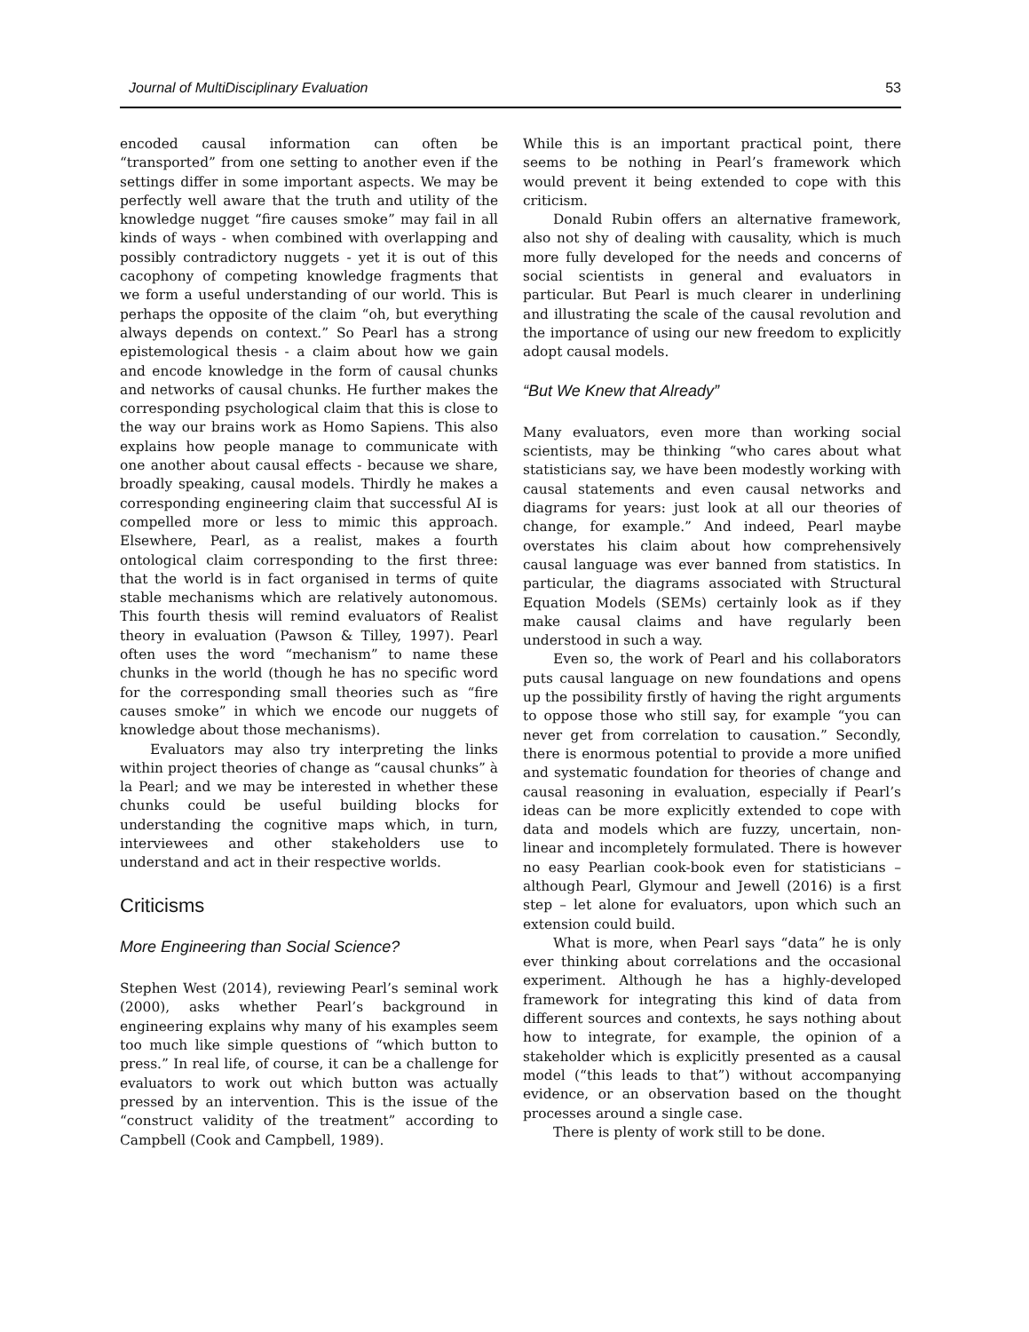Journal of MultiDisciplinary Evaluation 53
encoded causal information can often be “transported” from one setting to another even if the settings differ in some important aspects. We may be perfectly well aware that the truth and utility of the knowledge nugget “fire causes smoke” may fail in all kinds of ways - when combined with overlapping and possibly contradictory nuggets - yet it is out of this cacophony of competing knowledge fragments that we form a useful understanding of our world. This is perhaps the opposite of the claim “oh, but everything always depends on context.” So Pearl has a strong epistemological thesis - a claim about how we gain and encode knowledge in the form of causal chunks and networks of causal chunks. He further makes the corresponding psychological claim that this is close to the way our brains work as Homo Sapiens. This also explains how people manage to communicate with one another about causal effects - because we share, broadly speaking, causal models. Thirdly he makes a corresponding engineering claim that successful AI is compelled more or less to mimic this approach. Elsewhere, Pearl, as a realist, makes a fourth ontological claim corresponding to the first three: that the world is in fact organised in terms of quite stable mechanisms which are relatively autonomous. This fourth thesis will remind evaluators of Realist theory in evaluation (Pawson & Tilley, 1997). Pearl often uses the word “mechanism” to name these chunks in the world (though he has no specific word for the corresponding small theories such as “fire causes smoke” in which we encode our nuggets of knowledge about those mechanisms).
Evaluators may also try interpreting the links within project theories of change as “causal chunks” à la Pearl; and we may be interested in whether these chunks could be useful building blocks for understanding the cognitive maps which, in turn, interviewees and other stakeholders use to understand and act in their respective worlds.
Criticisms
More Engineering than Social Science?
Stephen West (2014), reviewing Pearl’s seminal work (2000), asks whether Pearl’s background in engineering explains why many of his examples seem too much like simple questions of “which button to press.” In real life, of course, it can be a challenge for evaluators to work out which button was actually pressed by an intervention. This is the issue of the “construct validity of the treatment” according to Campbell (Cook and Campbell, 1989).
While this is an important practical point, there seems to be nothing in Pearl’s framework which would prevent it being extended to cope with this criticism.
Donald Rubin offers an alternative framework, also not shy of dealing with causality, which is much more fully developed for the needs and concerns of social scientists in general and evaluators in particular. But Pearl is much clearer in underlining and illustrating the scale of the causal revolution and the importance of using our new freedom to explicitly adopt causal models.
“But We Knew that Already”
Many evaluators, even more than working social scientists, may be thinking “who cares about what statisticians say, we have been modestly working with causal statements and even causal networks and diagrams for years: just look at all our theories of change, for example.” And indeed, Pearl maybe overstates his claim about how comprehensively causal language was ever banned from statistics. In particular, the diagrams associated with Structural Equation Models (SEMs) certainly look as if they make causal claims and have regularly been understood in such a way.
Even so, the work of Pearl and his collaborators puts causal language on new foundations and opens up the possibility firstly of having the right arguments to oppose those who still say, for example “you can never get from correlation to causation.” Secondly, there is enormous potential to provide a more unified and systematic foundation for theories of change and causal reasoning in evaluation, especially if Pearl’s ideas can be more explicitly extended to cope with data and models which are fuzzy, uncertain, non-linear and incompletely formulated. There is however no easy Pearlian cook-book even for statisticians – although Pearl, Glymour and Jewell (2016) is a first step – let alone for evaluators, upon which such an extension could build.
What is more, when Pearl says “data” he is only ever thinking about correlations and the occasional experiment. Although he has a highly-developed framework for integrating this kind of data from different sources and contexts, he says nothing about how to integrate, for example, the opinion of a stakeholder which is explicitly presented as a causal model (“this leads to that”) without accompanying evidence, or an observation based on the thought processes around a single case.
There is plenty of work still to be done.